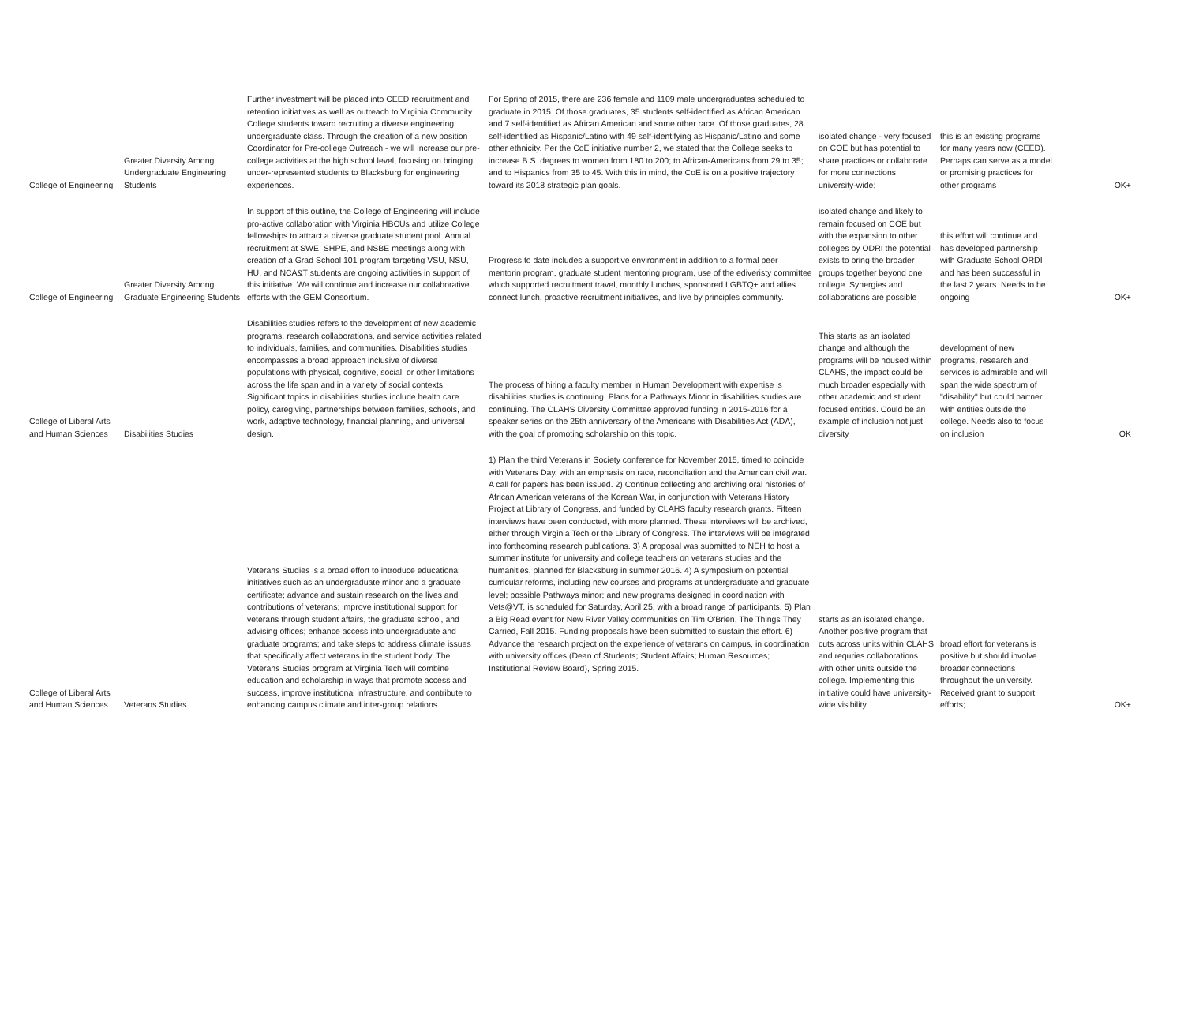| College of Engineering | Greater Diversity Among Undergraduate Engineering Students | Further investment will be placed into CEED recruitment and retention initiatives as well as outreach to Virginia Community College students toward recruiting a diverse engineering undergraduate class. Through the creation of a new position – Coordinator for Pre-college Outreach - we will increase our pre-college activities at the high school level, focusing on bringing under-represented students to Blacksburg for engineering experiences. | For Spring of 2015, there are 236 female and 1109 male undergraduates scheduled to graduate in 2015. Of those graduates, 35 students self-identified as African American and 7 self-identified as African American and some other race. Of those graduates, 28 self-identified as Hispanic/Latino with 49 self-identifying as Hispanic/Latino and some other ethnicity. Per the CoE initiative number 2, we stated that the College seeks to increase B.S. degrees to women from 180 to 200; to African-Americans from 29 to 35; and to Hispanics from 35 to 45. With this in mind, the CoE is on a positive trajectory toward its 2018 strategic plan goals. | isolated change - very focused on COE but has potential to share practices or collaborate for more connections university-wide; | this is an existing programs for many years now (CEED). Perhaps can serve as a model or promising practices for other programs | OK+ |
| College of Engineering | Greater Diversity Among Graduate Engineering Students | In support of this outline, the College of Engineering will include pro-active collaboration with Virginia HBCUs and utilize College fellowships to attract a diverse graduate student pool. Annual recruitment at SWE, SHPE, and NSBE meetings along with creation of a Grad School 101 program targeting VSU, NSU, HU, and NCA&T students are ongoing activities in support of this initiative. We will continue and increase our collaborative efforts with the GEM Consortium. | Progress to date includes a supportive environment in addition to a formal peer mentorin program, graduate student mentoring program, use of the ediveristy committee which supported recruitment travel, monthly lunches, sponsored LGBTQ+ and allies connect lunch, proactive recruitment initiatives, and live by principles community. | isolated change and likely to remain focused on COE but with the expansion to other colleges by ODRI the potential exists to bring the broader groups together beyond one college. Synergies and collaborations are possible | this effort will continue and has developed partnership with Graduate School ORDI and has been successful in the last 2 years. Needs to be ongoing | OK+ |
| College of Liberal Arts and Human Sciences | Disabilities Studies | Disabilities studies refers to the development of new academic programs, research collaborations, and service activities related to individuals, families, and communities. Disabilities studies encompasses a broad approach inclusive of diverse populations with physical, cognitive, social, or other limitations across the life span and in a variety of social contexts. Significant topics in disabilities studies include health care policy, caregiving, partnerships between families, schools, and work, adaptive technology, financial planning, and universal design. | The process of hiring a faculty member in Human Development with expertise is disabilities studies is continuing. Plans for a Pathways Minor in disabilities studies are continuing. The CLAHS Diversity Committee approved funding in 2015-2016 for a speaker series on the 25th anniversary of the Americans with Disabilities Act (ADA), with the goal of promoting scholarship on this topic. | This starts as an isolated change and although the programs will be housed within CLAHS, the impact could be much broader especially with other academic and student focused entities. Could be an example of inclusion not just diversity | development of new programs, research and services is admirable and will span the wide spectrum of "disability" but could partner with entities outside the college. Needs also to focus on inclusion | OK |
| College of Liberal Arts and Human Sciences | Veterans Studies | Veterans Studies is a broad effort to introduce educational initiatives such as an undergraduate minor and a graduate certificate; advance and sustain research on the lives and contributions of veterans; improve institutional support for veterans through student affairs, the graduate school, and advising offices; enhance access into undergraduate and graduate programs; and take steps to address climate issues that specifically affect veterans in the student body. The Veterans Studies program at Virginia Tech will combine education and scholarship in ways that promote access and success, improve institutional infrastructure, and contribute to enhancing campus climate and inter-group relations. | 1) Plan the third Veterans in Society conference for November 2015, timed to coincide with Veterans Day, with an emphasis on race, reconciliation and the American civil war. A call for papers has been issued. 2) Continue collecting and archiving oral histories of African American veterans of the Korean War, in conjunction with Veterans History Project at Library of Congress, and funded by CLAHS faculty research grants. Fifteen interviews have been conducted, with more planned. These interviews will be archived, either through Virginia Tech or the Library of Congress. The interviews will be integrated into forthcoming research publications. 3) A proposal was submitted to NEH to host a summer institute for university and college teachers on veterans studies and the humanities, planned for Blacksburg in summer 2016. 4) A symposium on potential curricular reforms, including new courses and programs at undergraduate and graduate level; possible Pathways minor; and new programs designed in coordination with Vets@VT, is scheduled for Saturday, April 25, with a broad range of participants. 5) Plan a Big Read event for New River Valley communities on Tim O'Brien, The Things They Carried, Fall 2015. Funding proposals have been submitted to sustain this effort. 6) Advance the research project on the experience of veterans on campus, in coordination with university offices (Dean of Students; Student Affairs; Human Resources; Institutional Review Board), Spring 2015. | starts as an isolated change. Another positive program that cuts across units within CLAHS and requries collaborations with other units outside the college. Implementing this initiative could have university-wide visibility. | broad effort for veterans is positive but should involve broader connections throughout the university. Received grant to support efforts; | OK+ |